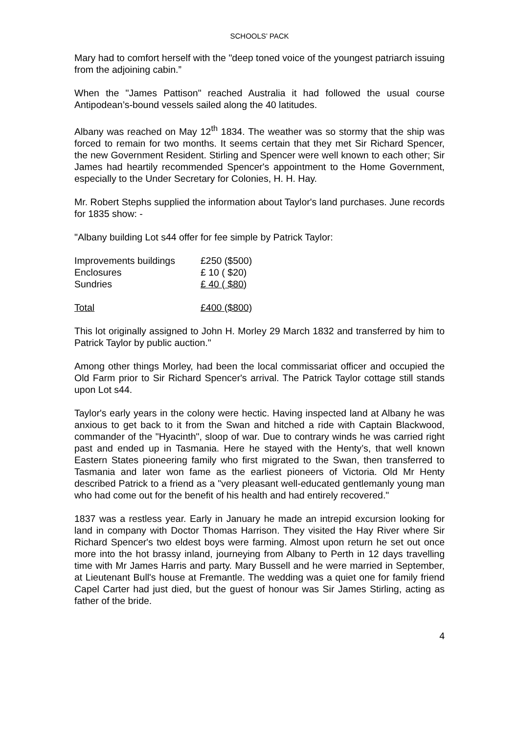SCHOOLS’ PACK
Mary had to comfort herself with the "deep toned voice of the youngest patriarch issuing from the adjoining cabin.”
When the "James Pattison" reached Australia it had followed the usual course Antipodean’s-bound vessels sailed along the 40 latitudes.
Albany was reached on May 12<sup>th</sup> 1834. The weather was so stormy that the ship was forced to remain for two months. It seems certain that they met Sir Richard Spencer, the new Government Resident. Stirling and Spencer were well known to each other; Sir James had heartily recommended Spencer's appointment to the Home Government, especially to the Under Secretary for Colonies, H. H. Hay.
Mr. Robert Stephs supplied the information about Taylor's land purchases. June records for 1835 show: -
"Albany building Lot s44 offer for fee simple by Patrick Taylor:
| Improvements buildings | £250 ($500) |
| Enclosures | £ 10 ( $20) |
| Sundries | £ 40 ( $80) |
| Total | £400 ($800) |
This lot originally assigned to John H. Morley 29 March 1832 and transferred by him to Patrick Taylor by public auction."
Among other things Morley, had been the local commissariat officer and occupied the Old Farm prior to Sir Richard Spencer's arrival. The Patrick Taylor cottage still stands upon Lot s44.
Taylor's early years in the colony were hectic. Having inspected land at Albany he was anxious to get back to it from the Swan and hitched a ride with Captain Blackwood, commander of the "Hyacinth", sloop of war. Due to contrary winds he was carried right past and ended up in Tasmania. Here he stayed with the Henty’s, that well known Eastern States pioneering family who first migrated to the Swan, then transferred to Tasmania and later won fame as the earliest pioneers of Victoria. Old Mr Henty described Patrick to a friend as a "very pleasant well-educated gentlemanly young man who had come out for the benefit of his health and had entirely recovered."
1837 was a restless year. Early in January he made an intrepid excursion looking for land in company with Doctor Thomas Harrison. They visited the Hay River where Sir Richard Spencer's two eldest boys were farming. Almost upon return he set out once more into the hot brassy inland, journeying from Albany to Perth in 12 days travelling time with Mr James Harris and party. Mary Bussell and he were married in September, at Lieutenant Bull's house at Fremantle. The wedding was a quiet one for family friend Capel Carter had just died, but the guest of honour was Sir James Stirling, acting as father of the bride.
4